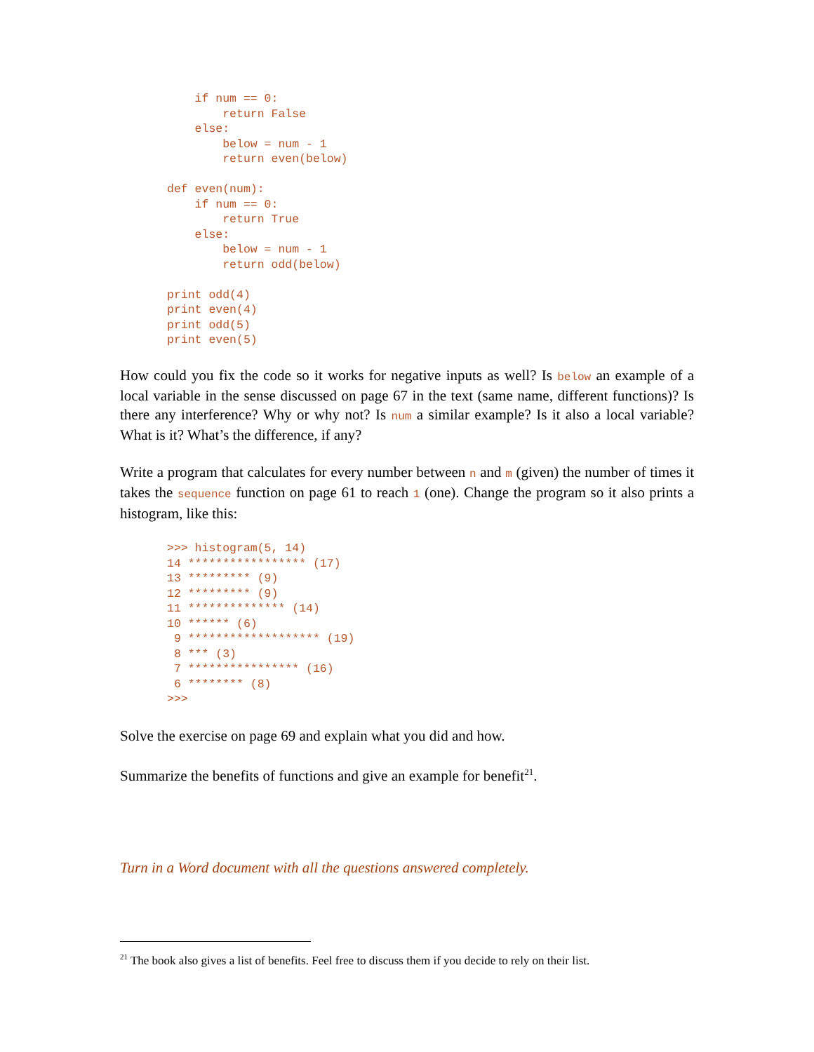if num == 0:
        return False
    else:
        below = num - 1
        return even(below)

def even(num):
    if num == 0:
        return True
    else:
        below = num - 1
        return odd(below)

print odd(4)
print even(4)
print odd(5)
print even(5)
How could you fix the code so it works for negative inputs as well? Is below an example of a local variable in the sense discussed on page 67 in the text (same name, different functions)? Is there any interference? Why or why not? Is num a similar example? Is it also a local variable? What is it? What’s the difference, if any?
Write a program that calculates for every number between n and m (given) the number of times it takes the sequence function on page 61 to reach 1 (one). Change the program so it also prints a histogram, like this:
>>> histogram(5, 14)
14 ***************** (17)
13 ********* (9)
12 ********* (9)
11 ************** (14)
10 ****** (6)
 9 ******************* (19)
 8 *** (3)
 7 **************** (16)
 6 ******** (8)
>>>
Solve the exercise on page 69 and explain what you did and how.
Summarize the benefits of functions and give an example for benefit<sup>21</sup>.
Turn in a Word document with all the questions answered completely.
<sup>21</sup> The book also gives a list of benefits. Feel free to discuss them if you decide to rely on their list.